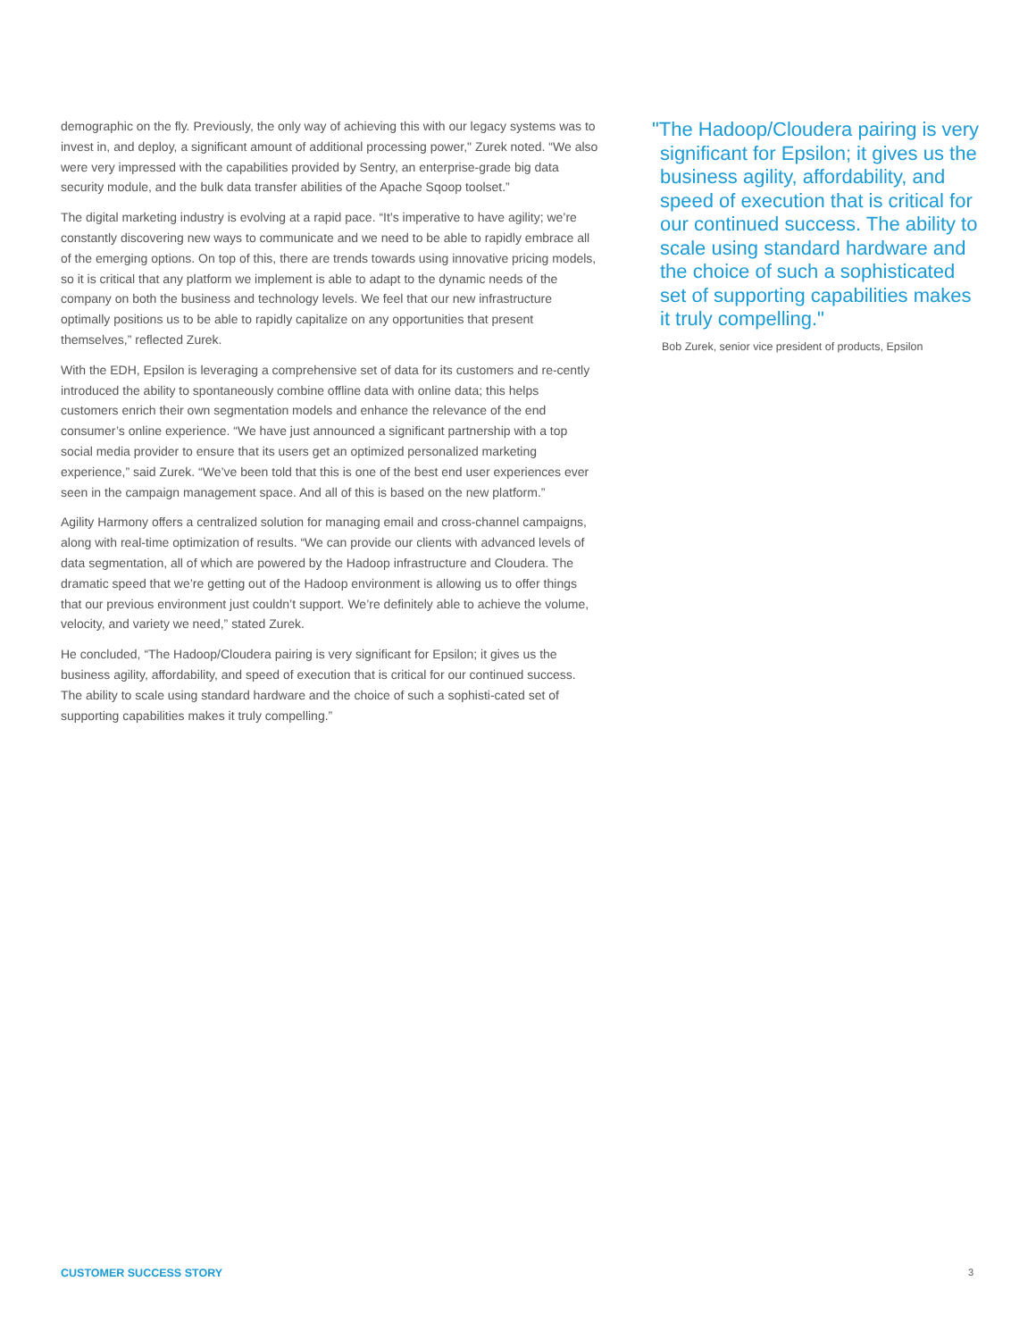demographic on the fly. Previously, the only way of achieving this with our legacy systems was to invest in, and deploy, a significant amount of additional processing power," Zurek noted. “We also were very impressed with the capabilities provided by Sentry, an enterprise-grade big data security module, and the bulk data transfer abilities of the Apache Sqoop toolset.”
The digital marketing industry is evolving at a rapid pace. “It’s imperative to have agility; we’re constantly discovering new ways to communicate and we need to be able to rapidly embrace all of the emerging options. On top of this, there are trends towards using innovative pricing models, so it is critical that any platform we implement is able to adapt to the dynamic needs of the company on both the business and technology levels. We feel that our new infrastructure optimally positions us to be able to rapidly capitalize on any opportunities that present themselves,” reflected Zurek.
With the EDH, Epsilon is leveraging a comprehensive set of data for its customers and re-cently introduced the ability to spontaneously combine offline data with online data; this helps customers enrich their own segmentation models and enhance the relevance of the end consumer’s online experience. “We have just announced a significant partnership with a top social media provider to ensure that its users get an optimized personalized marketing experience,” said Zurek. “We’ve been told that this is one of the best end user experiences ever seen in the campaign management space. And all of this is based on the new platform.”
Agility Harmony offers a centralized solution for managing email and cross-channel campaigns, along with real-time optimization of results. “We can provide our clients with advanced levels of data segmentation, all of which are powered by the Hadoop infrastructure and Cloudera. The dramatic speed that we’re getting out of the Hadoop environment is allowing us to offer things that our previous environment just couldn’t support. We’re definitely able to achieve the volume, velocity, and variety we need,” stated Zurek.
He concluded, “The Hadoop/Cloudera pairing is very significant for Epsilon; it gives us the business agility, affordability, and speed of execution that is critical for our continued success. The ability to scale using standard hardware and the choice of such a sophisti-cated set of supporting capabilities makes it truly compelling.”
"The Hadoop/Cloudera pairing is very significant for Epsilon; it gives us the business agility, affordability, and speed of execution that is critical for our continued success. The ability to scale using standard hardware and the choice of such a sophisticated set of supporting capabilities makes it truly compelling."
Bob Zurek, senior vice president of products, Epsilon
CUSTOMER SUCCESS STORY 3